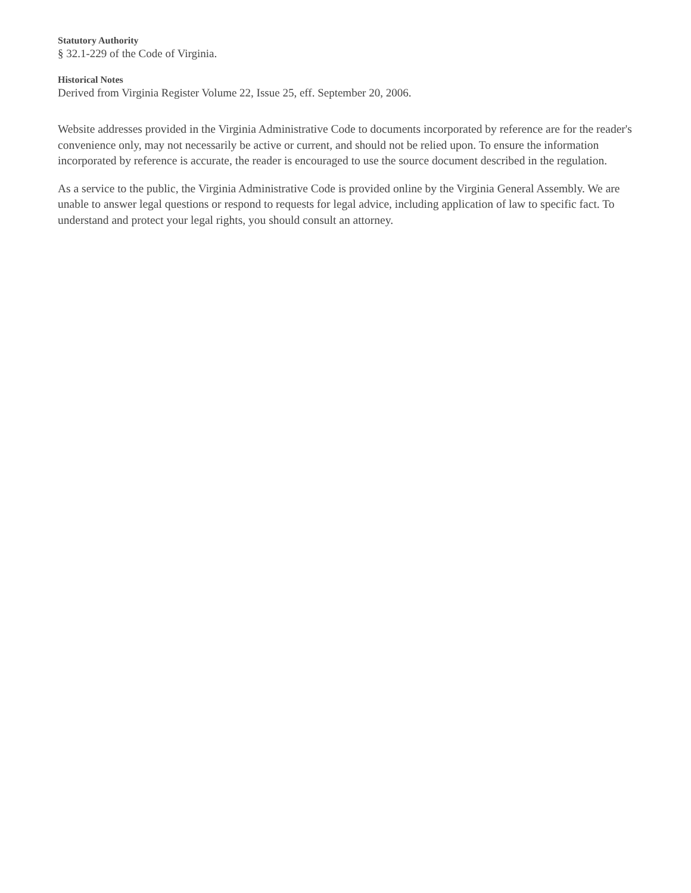Statutory Authority
§ 32.1-229 of the Code of Virginia.
Historical Notes
Derived from Virginia Register Volume 22, Issue 25, eff. September 20, 2006.
Website addresses provided in the Virginia Administrative Code to documents incorporated by reference are for the reader's convenience only, may not necessarily be active or current, and should not be relied upon. To ensure the information incorporated by reference is accurate, the reader is encouraged to use the source document described in the regulation.
As a service to the public, the Virginia Administrative Code is provided online by the Virginia General Assembly. We are unable to answer legal questions or respond to requests for legal advice, including application of law to specific fact. To understand and protect your legal rights, you should consult an attorney.